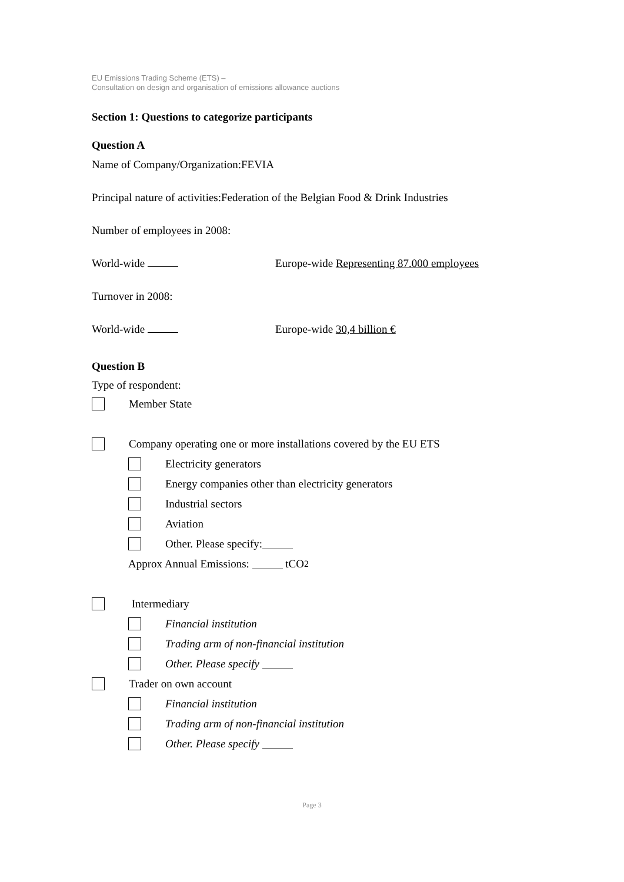EU Emissions Trading Scheme (ETS) –
Consultation on design and organisation of emissions allowance auctions
Section 1: Questions to categorize participants
Question A
Name of Company/Organization:FEVIA
Principal nature of activities:Federation of the Belgian Food & Drink Industries
Number of employees in 2008:
World-wide Europe-wide Representing 87.000 employees
Turnover in 2008:
World-wide Europe-wide 30,4 billion €
Question B
Type of respondent:
Member State
Company operating one or more installations covered by the EU ETS
Electricity generators
Energy companies other than electricity generators
Industrial sectors
Aviation
Other. Please specify:
Approx Annual Emissions: tCO<sub>2</sub>
Intermediary
Financial institution
Trading arm of non-financial institution
Other. Please specify
Trader on own account
Financial institution
Trading arm of non-financial institution
Other. Please specify
Page 3